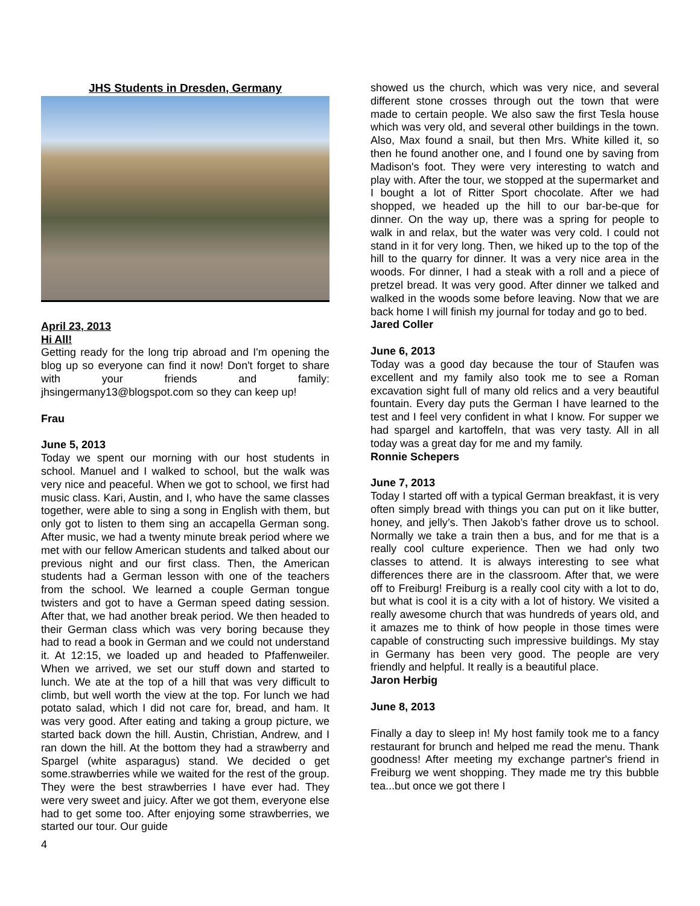JHS Students in Dresden, Germany
April 23, 2013
Hi All!
Getting ready for the long trip abroad and I'm opening the blog up so everyone can find it now! Don't forget to share with your friends and family: jhsingermany13@blogspot.com so they can keep up!
Frau
June 5, 2013
Today we spent our morning with our host students in school. Manuel and I walked to school, but the walk was very nice and peaceful. When we got to school, we first had music class. Kari, Austin, and I, who have the same classes together, were able to sing a song in English with them, but only got to listen to them sing an accapella German song. After music, we had a twenty minute break period where we met with our fellow American students and talked about our previous night and our first class. Then, the American students had a German lesson with one of the teachers from the school. We learned a couple German tongue twisters and got to have a German speed dating session. After that, we had another break period. We then headed to their German class which was very boring because they had to read a book in German and we could not understand it. At 12:15, we loaded up and headed to Pfaffenweiler. When we arrived, we set our stuff down and started to lunch. We ate at the top of a hill that was very difficult to climb, but well worth the view at the top. For lunch we had potato salad, which I did not care for, bread, and ham. It was very good. After eating and taking a group picture, we started back down the hill. Austin, Christian, Andrew, and I ran down the hill. At the bottom they had a strawberry and Spargel (white asparagus) stand. We decided o get some.strawberries while we waited for the rest of the group. They were the best strawberries I have ever had. They were very sweet and juicy. After we got them, everyone else had to get some too. After enjoying some strawberries, we started our tour. Our guide
showed us the church, which was very nice, and several different stone crosses through out the town that were made to certain people. We also saw the first Tesla house which was very old, and several other buildings in the town. Also, Max found a snail, but then Mrs. White killed it, so then he found another one, and I found one by saving from Madison's foot. They were very interesting to watch and play with. After the tour, we stopped at the supermarket and I bought a lot of Ritter Sport chocolate. After we had shopped, we headed up the hill to our bar-be-que for dinner. On the way up, there was a spring for people to walk in and relax, but the water was very cold. I could not stand in it for very long. Then, we hiked up to the top of the hill to the quarry for dinner. It was a very nice area in the woods. For dinner, I had a steak with a roll and a piece of pretzel bread. It was very good. After dinner we talked and walked in the woods some before leaving. Now that we are back home I will finish my journal for today and go to bed.
Jared Coller
June 6, 2013
Today was a good day because the tour of Staufen was excellent and my family also took me to see a Roman excavation sight full of many old relics and a very beautiful fountain. Every day puts the German I have learned to the test and I feel very confident in what I know. For supper we had spargel and kartoffeln, that was very tasty. All in all today was a great day for me and my family.
Ronnie Schepers
June 7, 2013
Today I started off with a typical German breakfast, it is very often simply bread with things you can put on it like butter, honey, and jelly’s. Then Jakob’s father drove us to school. Normally we take a train then a bus, and for me that is a really cool culture experience. Then we had only two classes to attend. It is always interesting to see what differences there are in the classroom. After that, we were off to Freiburg! Freiburg is a really cool city with a lot to do, but what is cool it is a city with a lot of history. We visited a really awesome church that was hundreds of years old, and it amazes me to think of how people in those times were capable of constructing such impressive buildings. My stay in Germany has been very good. The people are very friendly and helpful. It really is a beautiful place.
Jaron Herbig
June 8, 2013
Finally a day to sleep in! My host family took me to a fancy restaurant for brunch and helped me read the menu. Thank goodness! After meeting my exchange partner's friend in Freiburg we went shopping. They made me try this bubble tea...but once we got there I
4